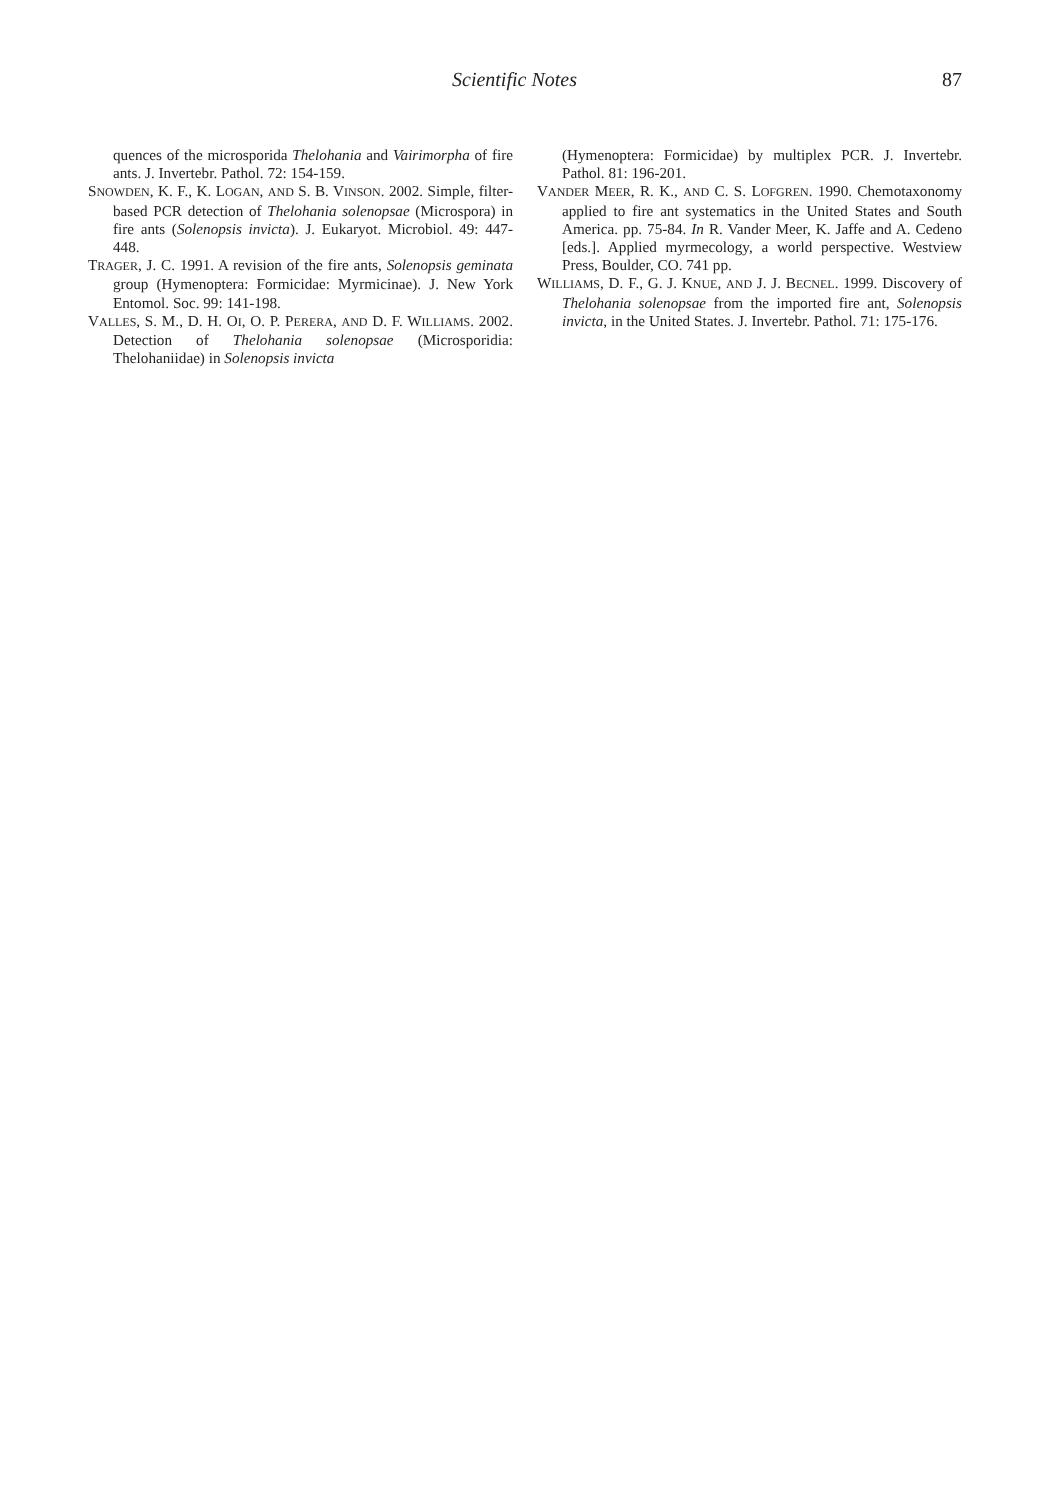Scientific Notes 87
quences of the microsporida Thelohania and Vairimorpha of fire ants. J. Invertebr. Pathol. 72: 154-159.
SNOWDEN, K. F., K. LOGAN, AND S. B. VINSON. 2002. Simple, filter-based PCR detection of Thelohania solenopsae (Microspora) in fire ants (Solenopsis invicta). J. Eukaryot. Microbiol. 49: 447-448.
TRAGER, J. C. 1991. A revision of the fire ants, Solenopsis geminata group (Hymenoptera: Formicidae: Myrmicinae). J. New York Entomol. Soc. 99: 141-198.
VALLES, S. M., D. H. OI, O. P. PERERA, AND D. F. WILLIAMS. 2002. Detection of Thelohania solenopsae (Microsporidia: Thelohaniidae) in Solenopsis invicta
(Hymenoptera: Formicidae) by multiplex PCR. J. Invertebr. Pathol. 81: 196-201.
VANDER MEER, R. K., AND C. S. LOFGREN. 1990. Chemotaxonomy applied to fire ant systematics in the United States and South America. pp. 75-84. In R. Vander Meer, K. Jaffe and A. Cedeno [eds.]. Applied myrmecology, a world perspective. Westview Press, Boulder, CO. 741 pp.
WILLIAMS, D. F., G. J. KNUE, AND J. J. BECNEL. 1999. Discovery of Thelohania solenopsae from the imported fire ant, Solenopsis invicta, in the United States. J. Invertebr. Pathol. 71: 175-176.